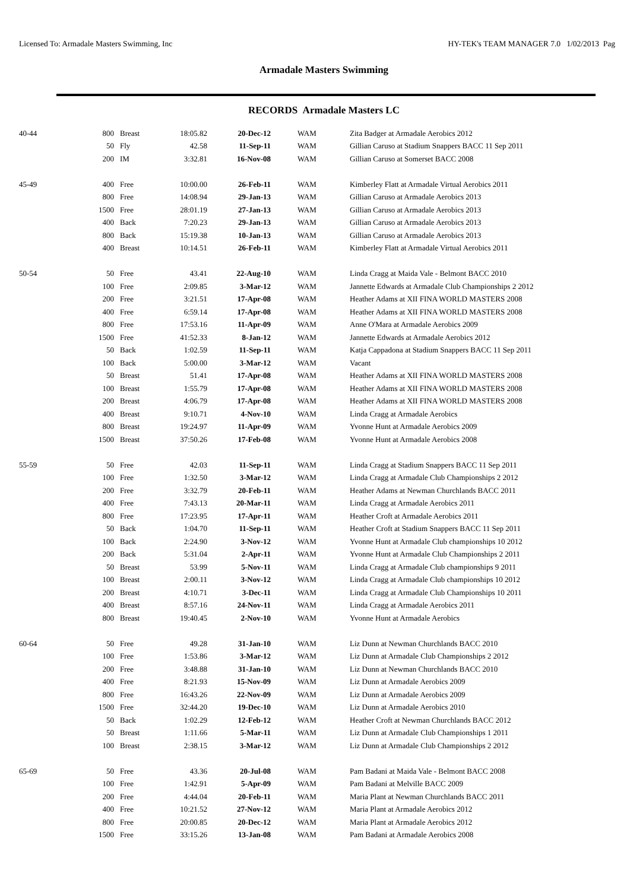Licensed To: Armadale Masters Swimming, Inc HY-TEK's TEAM MANAGER 7.0 1/02/2013 Pag
Armadale Masters Swimming
RECORDS Armadale Masters LC
| 40-44 | 800 | Breast | 18:05.82 | 20-Dec-12 | WAM | Zita Badger at Armadale Aerobics 2012 |
| | 50 | Fly | 42.58 | 11-Sep-11 | WAM | Gillian Caruso at Stadium Snappers BACC 11 Sep 2011 |
| | 200 | IM | 3:32.81 | 16-Nov-08 | WAM | Gillian Caruso at Somerset BACC 2008 |
| 45-49 | 400 | Free | 10:00.00 | 26-Feb-11 | WAM | Kimberley Flatt at Armadale Virtual Aerobics 2011 |
| | 800 | Free | 14:08.94 | 29-Jan-13 | WAM | Gillian Caruso at Armadale Aerobics 2013 |
| | 1500 | Free | 28:01.19 | 27-Jan-13 | WAM | Gillian Caruso at Armadale Aerobics 2013 |
| | 400 | Back | 7:20.23 | 29-Jan-13 | WAM | Gillian Caruso at Armadale Aerobics 2013 |
| | 800 | Back | 15:19.38 | 10-Jan-13 | WAM | Gillian Caruso at Armadale Aerobics 2013 |
| | 400 | Breast | 10:14.51 | 26-Feb-11 | WAM | Kimberley Flatt at Armadale Virtual Aerobics 2011 |
| 50-54 | 50 | Free | 43.41 | 22-Aug-10 | WAM | Linda Cragg at Maida Vale - Belmont BACC 2010 |
| | 100 | Free | 2:09.85 | 3-Mar-12 | WAM | Jannette Edwards at Armadale Club Championships 2 2012 |
| | 200 | Free | 3:21.51 | 17-Apr-08 | WAM | Heather Adams at XII FINA WORLD MASTERS 2008 |
| | 400 | Free | 6:59.14 | 17-Apr-08 | WAM | Heather Adams at XII FINA WORLD MASTERS 2008 |
| | 800 | Free | 17:53.16 | 11-Apr-09 | WAM | Anne O'Mara at Armadale Aerobics 2009 |
| | 1500 | Free | 41:52.33 | 8-Jan-12 | WAM | Jannette Edwards at Armadale Aerobics 2012 |
| | 50 | Back | 1:02.59 | 11-Sep-11 | WAM | Katja Cappadona at Stadium Snappers BACC 11 Sep 2011 |
| | 100 | Back | 5:00.00 | 3-Mar-12 | WAM | Vacant |
| | 50 | Breast | 51.41 | 17-Apr-08 | WAM | Heather Adams at XII FINA WORLD MASTERS 2008 |
| | 100 | Breast | 1:55.79 | 17-Apr-08 | WAM | Heather Adams at XII FINA WORLD MASTERS 2008 |
| | 200 | Breast | 4:06.79 | 17-Apr-08 | WAM | Heather Adams at XII FINA WORLD MASTERS 2008 |
| | 400 | Breast | 9:10.71 | 4-Nov-10 | WAM | Linda Cragg at Armadale Aerobics |
| | 800 | Breast | 19:24.97 | 11-Apr-09 | WAM | Yvonne Hunt at Armadale Aerobics 2009 |
| | 1500 | Breast | 37:50.26 | 17-Feb-08 | WAM | Yvonne Hunt at Armadale Aerobics 2008 |
| 55-59 | 50 | Free | 42.03 | 11-Sep-11 | WAM | Linda Cragg at Stadium Snappers BACC 11 Sep 2011 |
| | 100 | Free | 1:32.50 | 3-Mar-12 | WAM | Linda Cragg at Armadale Club Championships 2 2012 |
| | 200 | Free | 3:32.79 | 20-Feb-11 | WAM | Heather Adams at Newman Churchlands BACC 2011 |
| | 400 | Free | 7:43.13 | 20-Mar-11 | WAM | Linda Cragg at Armadale Aerobics 2011 |
| | 800 | Free | 17:23.95 | 17-Apr-11 | WAM | Heather Croft at Armadale Aerobics 2011 |
| | 50 | Back | 1:04.70 | 11-Sep-11 | WAM | Heather Croft at Stadium Snappers BACC 11 Sep 2011 |
| | 100 | Back | 2:24.90 | 3-Nov-12 | WAM | Yvonne Hunt at Armadale Club championships 10 2012 |
| | 200 | Back | 5:31.04 | 2-Apr-11 | WAM | Yvonne Hunt at Armadale Club Championships 2 2011 |
| | 50 | Breast | 53.99 | 5-Nov-11 | WAM | Linda Cragg at Armadale Club championships 9 2011 |
| | 100 | Breast | 2:00.11 | 3-Nov-12 | WAM | Linda Cragg at Armadale Club championships 10 2012 |
| | 200 | Breast | 4:10.71 | 3-Dec-11 | WAM | Linda Cragg at Armadale Club Championships 10 2011 |
| | 400 | Breast | 8:57.16 | 24-Nov-11 | WAM | Linda Cragg at Armadale Aerobics 2011 |
| | 800 | Breast | 19:40.45 | 2-Nov-10 | WAM | Yvonne Hunt at Armadale Aerobics |
| 60-64 | 50 | Free | 49.28 | 31-Jan-10 | WAM | Liz Dunn at Newman Churchlands BACC 2010 |
| | 100 | Free | 1:53.86 | 3-Mar-12 | WAM | Liz Dunn at Armadale Club Championships 2 2012 |
| | 200 | Free | 3:48.88 | 31-Jan-10 | WAM | Liz Dunn at Newman Churchlands BACC 2010 |
| | 400 | Free | 8:21.93 | 15-Nov-09 | WAM | Liz Dunn at Armadale Aerobics 2009 |
| | 800 | Free | 16:43.26 | 22-Nov-09 | WAM | Liz Dunn at Armadale Aerobics 2009 |
| | 1500 | Free | 32:44.20 | 19-Dec-10 | WAM | Liz Dunn at Armadale Aerobics 2010 |
| | 50 | Back | 1:02.29 | 12-Feb-12 | WAM | Heather Croft at Newman Churchlands BACC 2012 |
| | 50 | Breast | 1:11.66 | 5-Mar-11 | WAM | Liz Dunn at Armadale Club Championships 1 2011 |
| | 100 | Breast | 2:38.15 | 3-Mar-12 | WAM | Liz Dunn at Armadale Club Championships 2 2012 |
| 65-69 | 50 | Free | 43.36 | 20-Jul-08 | WAM | Pam Badani at Maida Vale - Belmont BACC 2008 |
| | 100 | Free | 1:42.91 | 5-Apr-09 | WAM | Pam Badani at Melville BACC 2009 |
| | 200 | Free | 4:44.04 | 20-Feb-11 | WAM | Maria Plant at Newman Churchlands BACC 2011 |
| | 400 | Free | 10:21.52 | 27-Nov-12 | WAM | Maria Plant at Armadale Aerobics 2012 |
| | 800 | Free | 20:00.85 | 20-Dec-12 | WAM | Maria Plant at Armadale Aerobics 2012 |
| | 1500 | Free | 33:15.26 | 13-Jan-08 | WAM | Pam Badani at Armadale Aerobics 2008 |